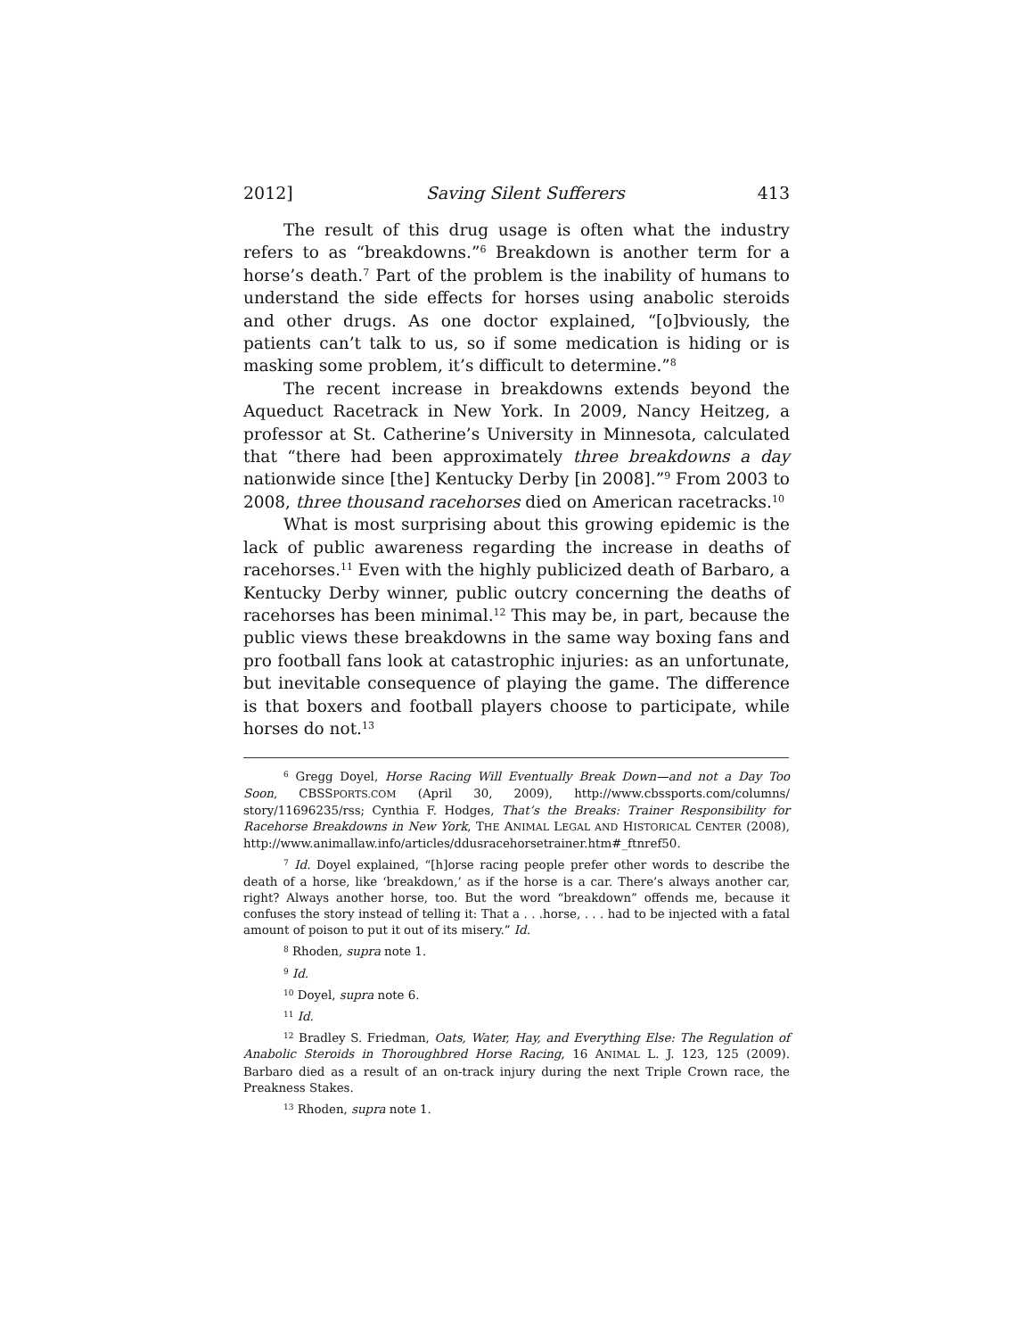2012] Saving Silent Sufferers 413
The result of this drug usage is often what the industry refers to as “breakdowns.”<sup>6</sup> Breakdown is another term for a horse’s death.<sup>7</sup> Part of the problem is the inability of humans to understand the side effects for horses using anabolic steroids and other drugs. As one doctor explained, “[o]bviously, the patients can’t talk to us, so if some medication is hiding or is masking some problem, it’s difficult to determine.”<sup>8</sup>
The recent increase in breakdowns extends beyond the Aqueduct Racetrack in New York. In 2009, Nancy Heitzeg, a professor at St. Catherine’s University in Minnesota, calculated that “there had been approximately three breakdowns a day nationwide since [the] Kentucky Derby [in 2008].”<sup>9</sup> From 2003 to 2008, three thousand racehorses died on American racetracks.<sup>10</sup>
What is most surprising about this growing epidemic is the lack of public awareness regarding the increase in deaths of racehorses.<sup>11</sup> Even with the highly publicized death of Barbaro, a Kentucky Derby winner, public outcry concerning the deaths of racehorses has been minimal.<sup>12</sup> This may be, in part, because the public views these breakdowns in the same way boxing fans and pro football fans look at catastrophic injuries: as an unfortunate, but inevitable consequence of playing the game. The difference is that boxers and football players choose to participate, while horses do not.<sup>13</sup>
<sup>6</sup> Gregg Doyel, Horse Racing Will Eventually Break Down—and not a Day Too Soon, CBSSPORTS.COM (April 30, 2009), http://www.cbssports.com/columns/ story/11696235/rss; Cynthia F. Hodges, That’s the Breaks: Trainer Responsibility for Racehorse Breakdowns in New York, THE ANIMAL LEGAL AND HISTORICAL CENTER (2008), http://www.animallaw.info/articles/ddusracehorsetrainer.htm#_ftnref50.
<sup>7</sup> Id. Doyel explained, “[h]orse racing people prefer other words to describe the death of a horse, like ‘breakdown,’ as if the horse is a car. There’s always another car, right? Always another horse, too. But the word “breakdown” offends me, because it confuses the story instead of telling it: That a . . .horse, . . . had to be injected with a fatal amount of poison to put it out of its misery.” Id.
<sup>8</sup> Rhoden, supra note 1.
<sup>9</sup> Id.
<sup>10</sup> Doyel, supra note 6.
<sup>11</sup> Id.
<sup>12</sup> Bradley S. Friedman, Oats, Water, Hay, and Everything Else: The Regulation of Anabolic Steroids in Thoroughbred Horse Racing, 16 ANIMAL L. J. 123, 125 (2009). Barbaro died as a result of an on-track injury during the next Triple Crown race, the Preakness Stakes.
<sup>13</sup> Rhoden, supra note 1.